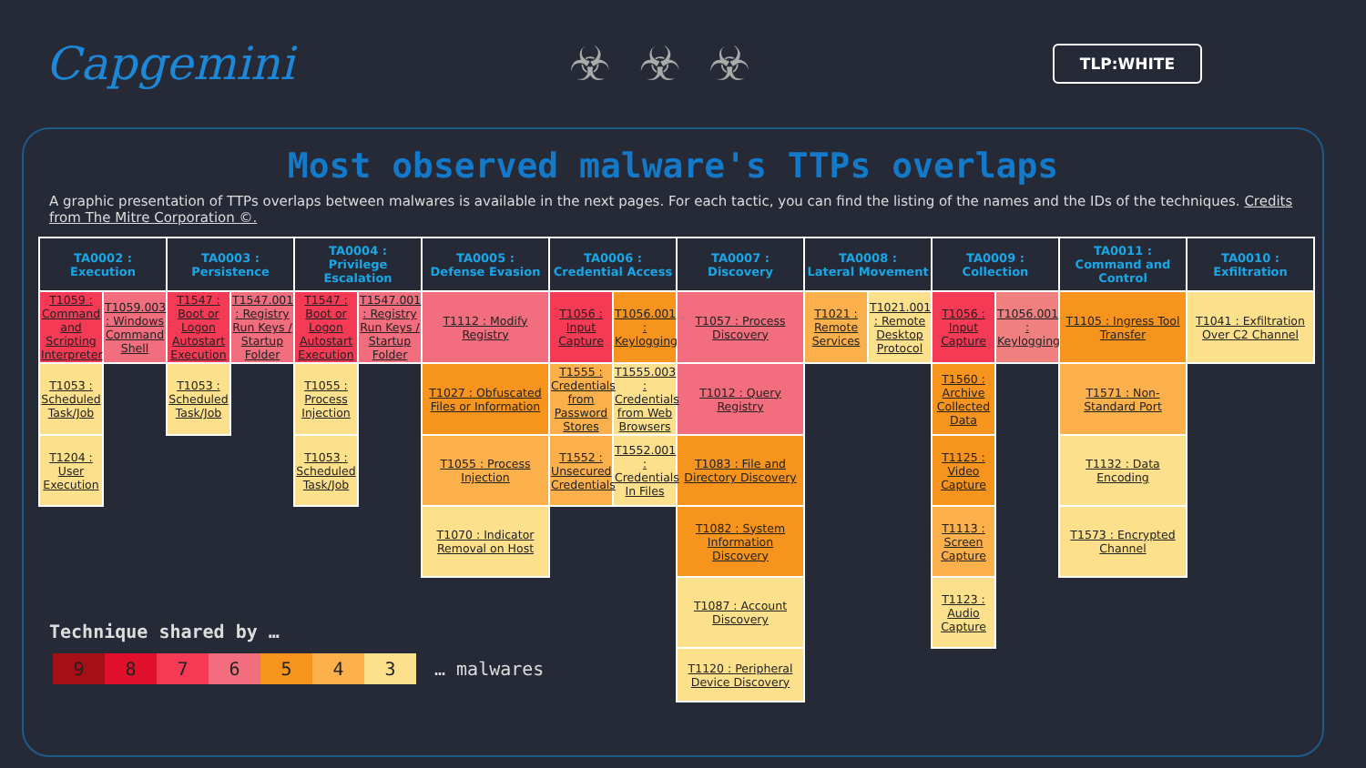Capgemini ☣☣☣
TLP:WHITE
Most observed malware's TTPs overlaps
A graphic presentation of TTPs overlaps between malwares is available in the next pages. For each tactic, you can find the listing of the names and the IDs of the techniques. Credits from The Mitre Corporation ©.
| TA0002 : Execution | | TA0003 : Persistence | | TA0004 : Privilege Escalation | | TA0005 : Defense Evasion | TA0006 : Credential Access | | TA0007 : Discovery | TA0008 : Lateral Movement | | TA0009 : Collection | | TA0011 : Command and Control | TA0010 : Exfiltration |
| --- | --- | --- | --- | --- | --- | --- | --- | --- | --- | --- | --- | --- | --- | --- | --- |
| T1059 : Command and Scripting Interpreter | T1059.003 : Windows Command Shell | T1547 : Boot or Logon Autostart Execution | T1547.001 : Registry Run Keys / Startup Folder | T1547 : Boot or Logon Autostart Execution | T1547.001 : Registry Run Keys / Startup Folder | T1112 : Modify Registry | T1056 : Input Capture | T1056.001 : Keylogging | T1057 : Process Discovery | T1021 : Remote Services | T1021.001 : Remote Desktop Protocol | T1056 : Input Capture | T1056.001 : Keylogging | T1105 : Ingress Tool Transfer | T1041 : Exfiltration Over C2 Channel |
| T1053 : Scheduled Task/Job | | T1053 : Scheduled Task/Job | | T1055 : Process Injection | | T1027 : Obfuscated Files or Information | T1555 : Credentials from Password Stores | T1555.003 : Credentials from Web Browsers | T1012 : Query Registry | | | T1560 : Archive Collected Data | | T1571 : Non-Standard Port | |
| T1204 : User Execution | | | | T1053 : Scheduled Task/Job | | T1055 : Process Injection | T1552 : Unsecured Credentials | T1552.001 : Credentials In Files | T1083 : File and Directory Discovery | | | T1125 : Video Capture | | T1132 : Data Encoding | |
| | | | | | | T1070 : Indicator Removal on Host | | | T1082 : System Information Discovery | | | T1113 : Screen Capture | | T1573 : Encrypted Channel | |
| | | | | | | | | | T1087 : Account Discovery | | | T1123 : Audio Capture | | | |
| | | | | | | | | | T1120 : Peripheral Device Discovery | | | | | | |
Technique shared by …
9 8 7 6 5 4 3
… malwares